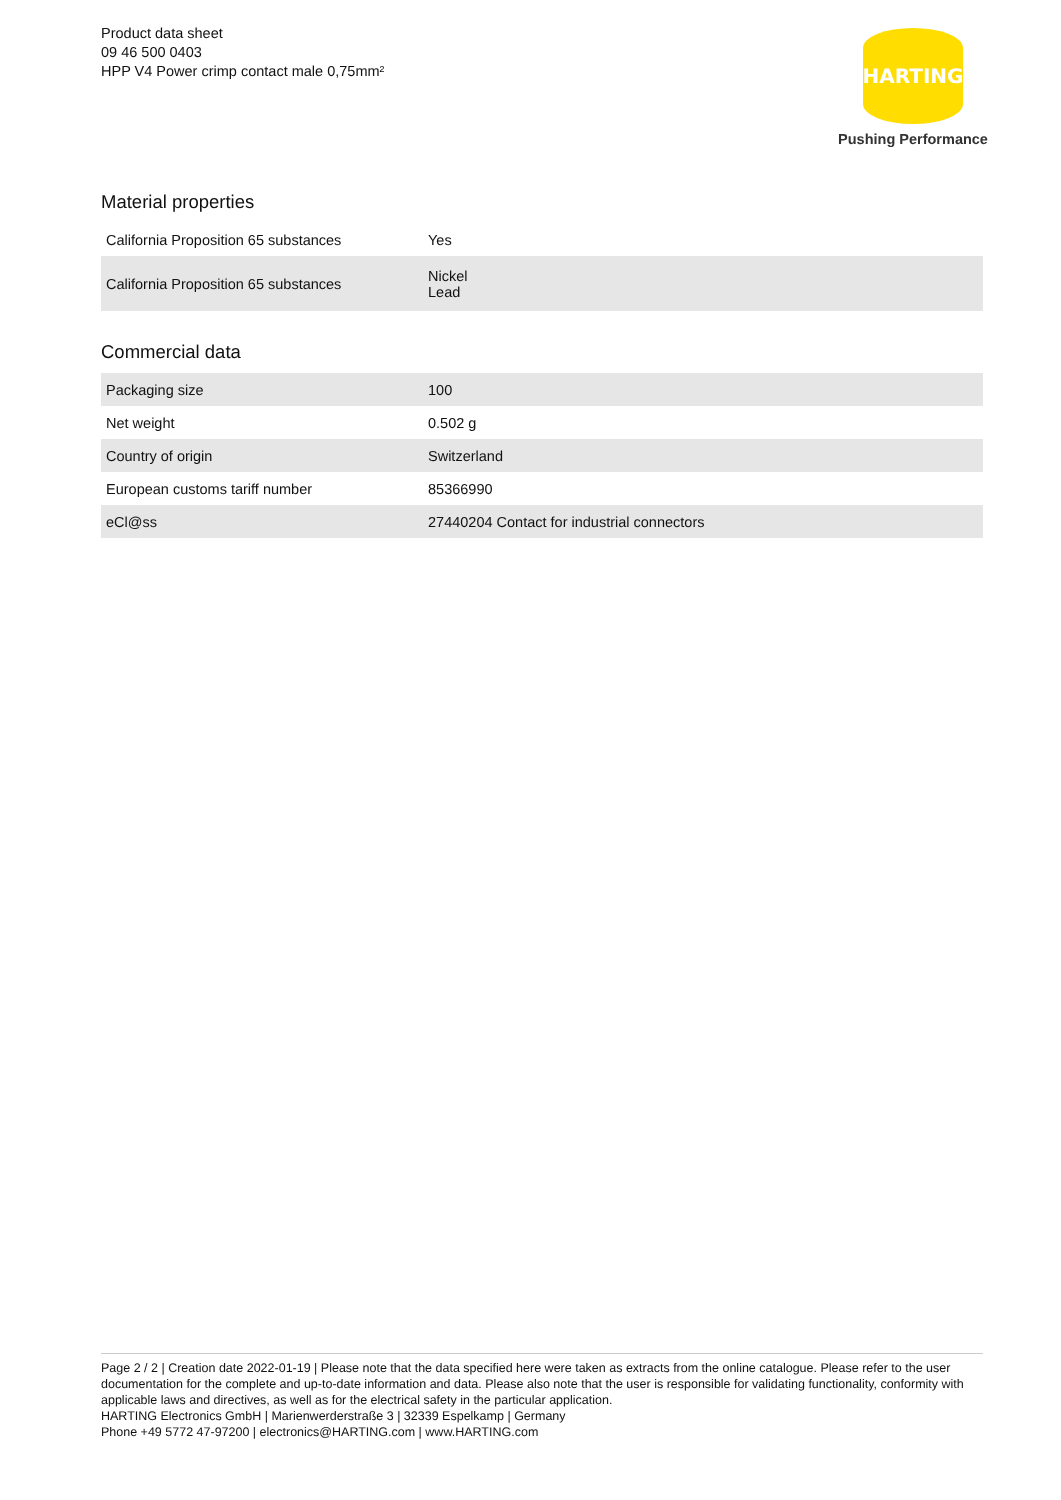Product data sheet
09 46 500 0403
HPP V4 Power crimp contact male 0,75mm²
HARTING
Pushing Performance
Material properties
| California Proposition 65 substances | Yes |
| California Proposition 65 substances | Nickel Lead |
Commercial data
| Packaging size | 100 |
| Net weight | 0.502 g |
| Country of origin | Switzerland |
| European customs tariff number | 85366990 |
| eCl@ss | 27440204 Contact for industrial connectors |
Page 2 / 2 | Creation date 2022-01-19 | Please note that the data specified here were taken as extracts from the online catalogue. Please refer to the user documentation for the complete and up-to-date information and data. Please also note that the user is responsible for validating functionality, conformity with applicable laws and directives, as well as for the electrical safety in the particular application.
HARTING Electronics GmbH | Marienwerderstraße 3 | 32339 Espelkamp | Germany
Phone +49 5772 47-97200 | electronics@HARTING.com | www.HARTING.com